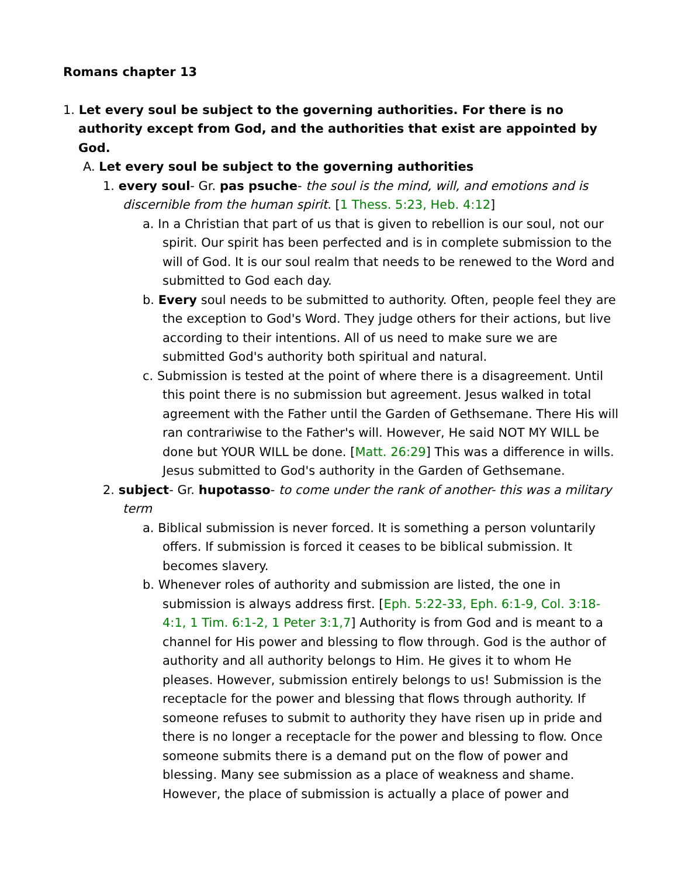Romans chapter 13
1. Let every soul be subject to the governing authorities. For there is no authority except from God, and the authorities that exist are appointed by God.
A. Let every soul be subject to the governing authorities
1. every soul- Gr. pas psuche- the soul is the mind, will, and emotions and is discernible from the human spirit. [1 Thess. 5:23, Heb. 4:12]
a. In a Christian that part of us that is given to rebellion is our soul, not our spirit. Our spirit has been perfected and is in complete submission to the will of God. It is our soul realm that needs to be renewed to the Word and submitted to God each day.
b. Every soul needs to be submitted to authority. Often, people feel they are the exception to God's Word. They judge others for their actions, but live according to their intentions. All of us need to make sure we are submitted God's authority both spiritual and natural.
c. Submission is tested at the point of where there is a disagreement. Until this point there is no submission but agreement. Jesus walked in total agreement with the Father until the Garden of Gethsemane. There His will ran contrariwise to the Father's will. However, He said NOT MY WILL be done but YOUR WILL be done. [Matt. 26:29] This was a difference in wills. Jesus submitted to God's authority in the Garden of Gethsemane.
2. subject- Gr. hupotasso- to come under the rank of another- this was a military term
a. Biblical submission is never forced. It is something a person voluntarily offers. If submission is forced it ceases to be biblical submission. It becomes slavery.
b. Whenever roles of authority and submission are listed, the one in submission is always address first. [Eph. 5:22-33, Eph. 6:1-9, Col. 3:18-4:1, 1 Tim. 6:1-2, 1 Peter 3:1,7] Authority is from God and is meant to a channel for His power and blessing to flow through. God is the author of authority and all authority belongs to Him. He gives it to whom He pleases. However, submission entirely belongs to us! Submission is the receptacle for the power and blessing that flows through authority. If someone refuses to submit to authority they have risen up in pride and there is no longer a receptacle for the power and blessing to flow. Once someone submits there is a demand put on the flow of power and blessing. Many see submission as a place of weakness and shame. However, the place of submission is actually a place of power and